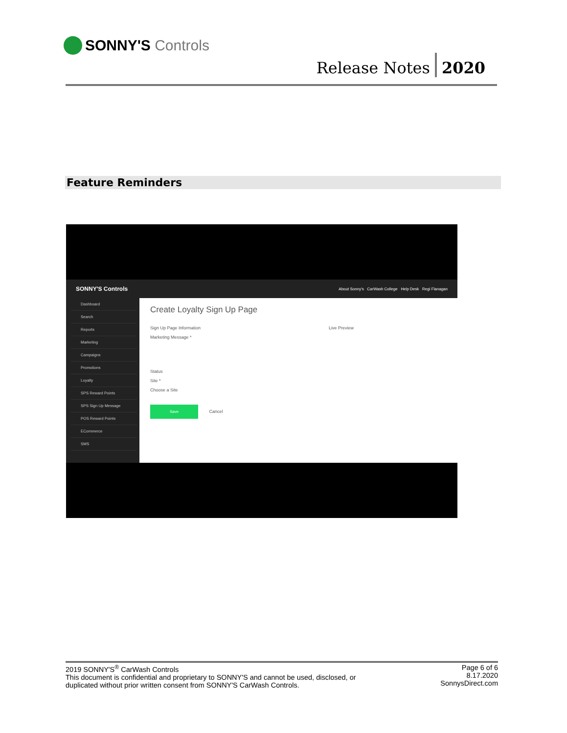SONNY'S Controls
Release Notes 2020
Feature Reminders
SONNY'S Controls About Sonny's CarWash College Help Desk Regi Flanagan
Dashboard
Search
Reports
Marketing
Campaigns
Promotions
Loyalty
SPS Reward Points
SPS Sign Up Message
POS Reward Points
ECommerce
SMS
Create Loyalty Sign Up Page
Sign Up Page Information Live Preview
Marketing Message *
Status
Site *
Choose a Site
Save Cancel
2019 SONNY'S<sup>®</sup> CarWash Controls
This document is confidential and proprietary to SONNY'S and cannot be used, disclosed, or
duplicated without prior written consent from SONNY'S CarWash Controls.
Page 6 of 6
8.17.2020
SonnysDirect.com